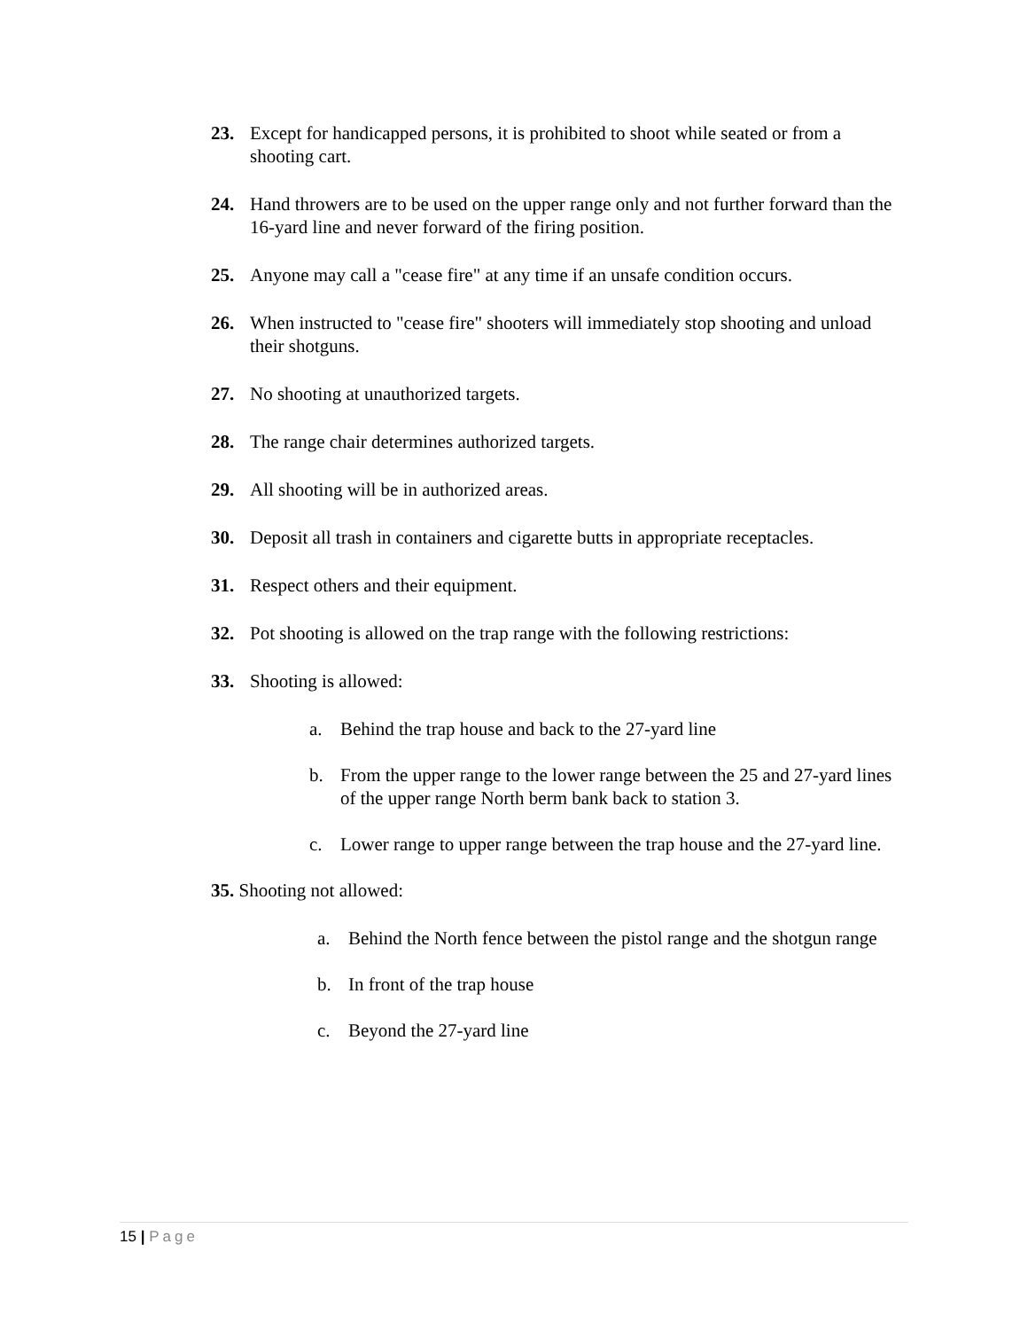23. Except for handicapped persons, it is prohibited to shoot while seated or from a shooting cart.
24. Hand throwers are to be used on the upper range only and not further forward than the 16-yard line and never forward of the firing position.
25. Anyone may call a "cease fire" at any time if an unsafe condition occurs.
26. When instructed to "cease fire" shooters will immediately stop shooting and unload their shotguns.
27. No shooting at unauthorized targets.
28. The range chair determines authorized targets.
29. All shooting will be in authorized areas.
30. Deposit all trash in containers and cigarette butts in appropriate receptacles.
31. Respect others and their equipment.
32. Pot shooting is allowed on the trap range with the following restrictions:
33. Shooting is allowed:
a. Behind the trap house and back to the 27-yard line
b. From the upper range to the lower range between the 25 and 27-yard lines of the upper range North berm bank back to station 3.
c. Lower range to upper range between the trap house and the 27-yard line.
35. Shooting not allowed:
a. Behind the North fence between the pistol range and the shotgun range
b. In front of the trap house
c. Beyond the 27-yard line
15 | Page